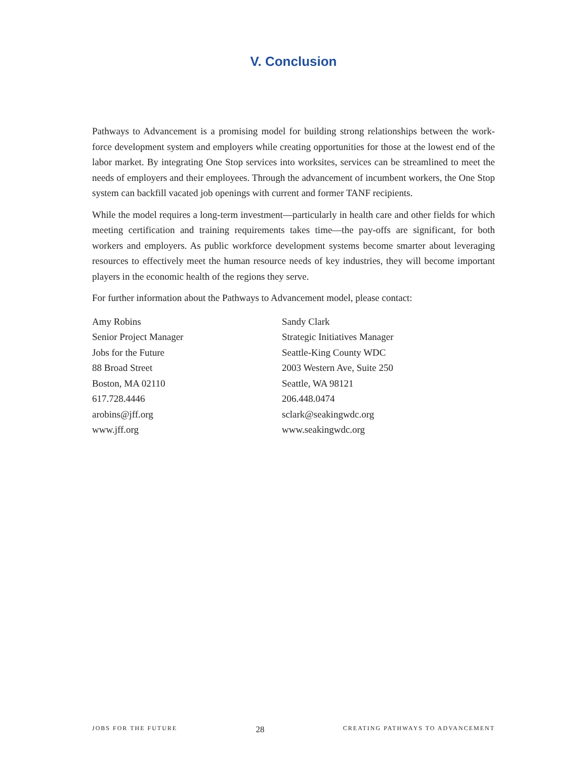V. Conclusion
Pathways to Advancement is a promising model for building strong relationships between the work-force development system and employers while creating opportunities for those at the lowest end of the labor market. By integrating One Stop services into worksites, services can be streamlined to meet the needs of employers and their employees. Through the advancement of incumbent workers, the One Stop system can backfill vacated job openings with current and former TANF recipients.
While the model requires a long-term investment—particularly in health care and other fields for which meeting certification and training requirements takes time—the pay-offs are significant, for both workers and employers. As public workforce development systems become smarter about leveraging resources to effectively meet the human resource needs of key industries, they will become important players in the economic health of the regions they serve.
For further information about the Pathways to Advancement model, please contact:
Amy Robins
Senior Project Manager
Jobs for the Future
88 Broad Street
Boston, MA 02110
617.728.4446
arobins@jff.org
www.jff.org
Sandy Clark
Strategic Initiatives Manager
Seattle-King County WDC
2003 Western Ave, Suite 250
Seattle, WA 98121
206.448.0474
sclark@seakingwdc.org
www.seakingwdc.org
JOBS FOR THE FUTURE 28 CREATING PATHWAYS TO ADVANCEMENT